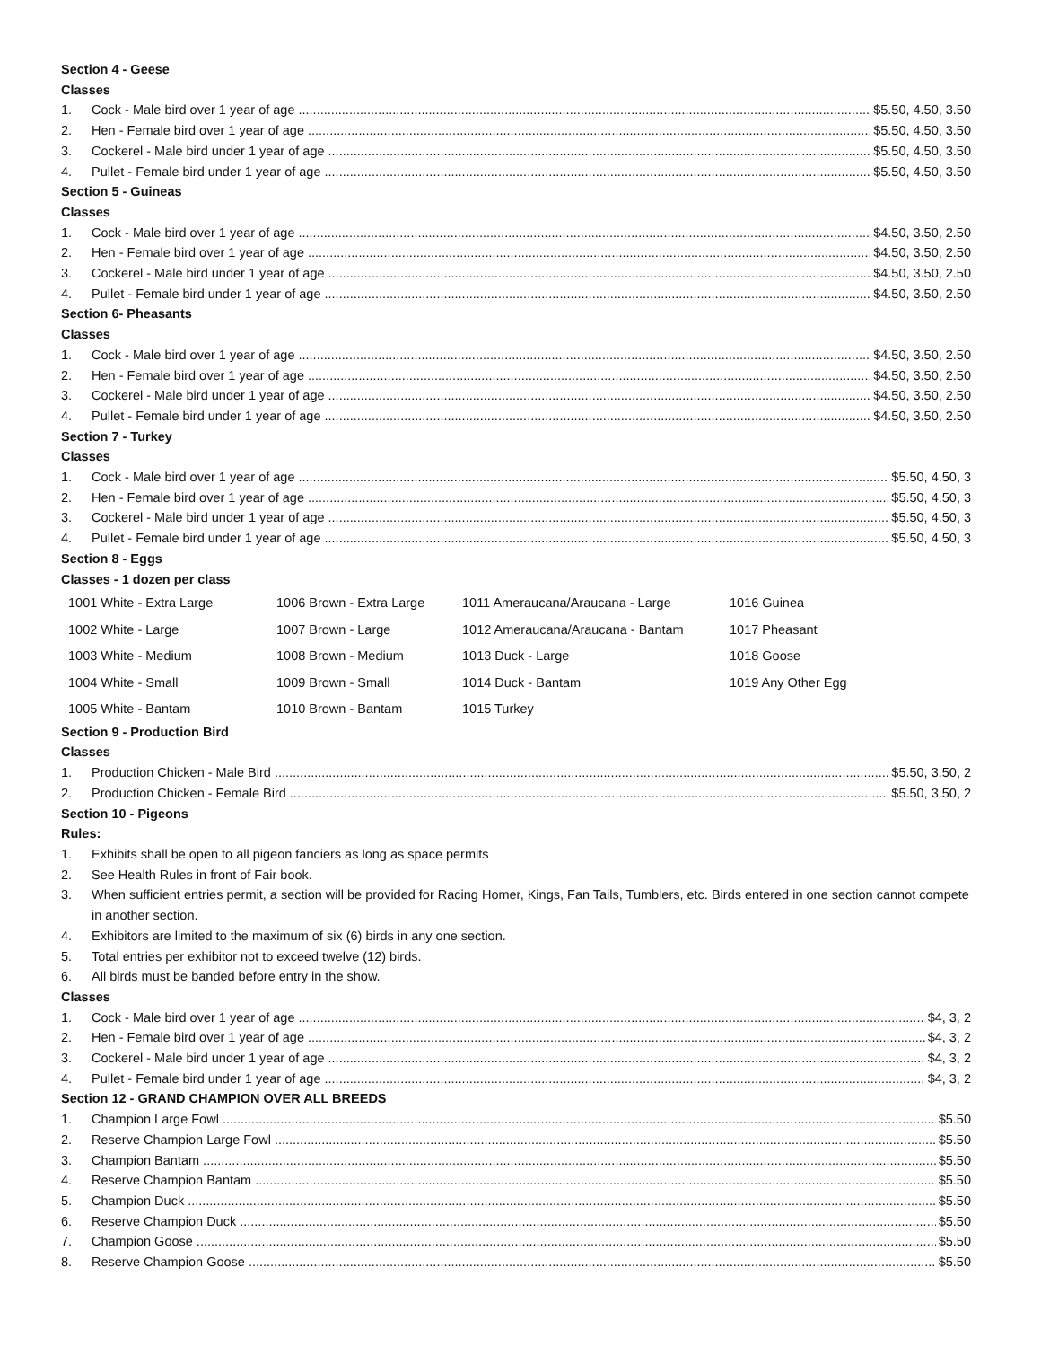Section 4 - Geese
Classes
1. Cock - Male bird over 1 year of age $5.50, 4.50, 3.50
2. Hen - Female bird over 1 year of age $5.50, 4.50, 3.50
3. Cockerel - Male bird under 1 year of age $5.50, 4.50, 3.50
4. Pullet - Female bird under 1 year of age $5.50, 4.50, 3.50
Section 5 - Guineas
Classes
1. Cock - Male bird over 1 year of age $4.50, 3.50, 2.50
2. Hen - Female bird over 1 year of age $4.50, 3.50, 2.50
3. Cockerel - Male bird under 1 year of age $4.50, 3.50, 2.50
4. Pullet - Female bird under 1 year of age $4.50, 3.50, 2.50
Section 6- Pheasants
Classes
1. Cock - Male bird over 1 year of age $4.50, 3.50, 2.50
2. Hen - Female bird over 1 year of age $4.50, 3.50, 2.50
3. Cockerel - Male bird under 1 year of age $4.50, 3.50, 2.50
4. Pullet - Female bird under 1 year of age $4.50, 3.50, 2.50
Section 7 - Turkey
Classes
1. Cock - Male bird over 1 year of age $5.50, 4.50, 3
2. Hen - Female bird over 1 year of age $5.50, 4.50, 3
3. Cockerel - Male bird under 1 year of age $5.50, 4.50, 3
4. Pullet - Female bird under 1 year of age $5.50, 4.50, 3
Section 8 - Eggs
Classes - 1 dozen per class
| 1001 White - Extra Large | 1006 Brown - Extra Large | 1011 Ameraucana/Araucana - Large | 1016 Guinea |
| 1002 White - Large | 1007 Brown - Large | 1012 Ameraucana/Araucana - Bantam | 1017 Pheasant |
| 1003 White - Medium | 1008 Brown - Medium | 1013 Duck - Large | 1018 Goose |
| 1004 White - Small | 1009 Brown - Small | 1014 Duck - Bantam | 1019 Any Other Egg |
| 1005 White - Bantam | 1010 Brown - Bantam | 1015 Turkey | |
Section 9 - Production Bird
Classes
1. Production Chicken - Male Bird $5.50, 3.50, 2
2. Production Chicken - Female Bird $5.50, 3.50, 2
Section 10 - Pigeons
Rules:
1. Exhibits shall be open to all pigeon fanciers as long as space permits
2. See Health Rules in front of Fair book.
3. When sufficient entries permit, a section will be provided for Racing Homer, Kings, Fan Tails, Tumblers, etc. Birds entered in one section cannot compete in another section.
4. Exhibitors are limited to the maximum of six (6) birds in any one section.
5. Total entries per exhibitor not to exceed twelve (12) birds.
6. All birds must be banded before entry in the show.
Classes
1. Cock - Male bird over 1 year of age $4, 3, 2
2. Hen - Female bird over 1 year of age $4, 3, 2
3. Cockerel - Male bird under 1 year of age $4, 3, 2
4. Pullet - Female bird under 1 year of age $4, 3, 2
Section 12 - GRAND CHAMPION OVER ALL BREEDS
1. Champion Large Fowl $5.50
2. Reserve Champion Large Fowl $5.50
3. Champion Bantam $5.50
4. Reserve Champion Bantam $5.50
5. Champion Duck $5.50
6. Reserve Champion Duck $5.50
7. Champion Goose $5.50
8. Reserve Champion Goose $5.50